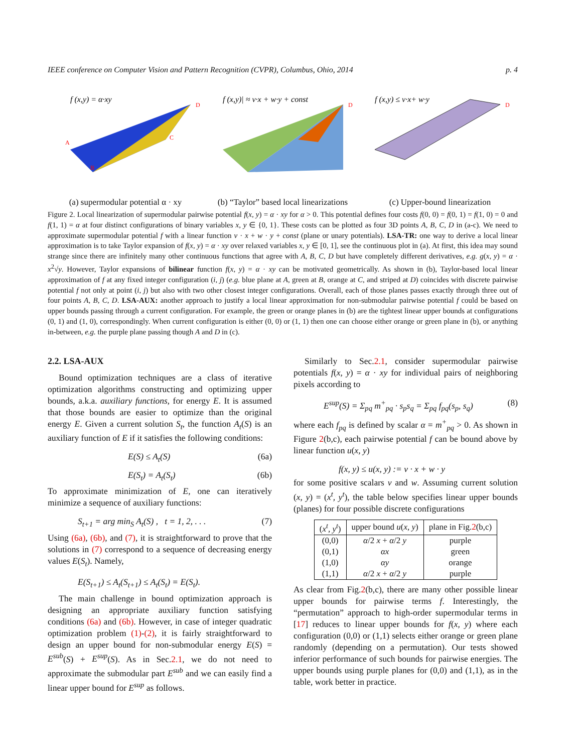IEEE conference on Computer Vision and Pattern Recognition (CVPR), Columbus, Ohio, 2014 p. 4
f (x,y) = α·xy
D
A
B
C
(a) supermodular potential α · xy
f (x,y)| ≈ v·x + w·y + const
D
(b) “Taylor” based local linearizations
f (x,y) ≤ v·x+ w·y
D
(c) Upper-bound linearization
Figure 2. Local linearization of supermodular pairwise potential f(x, y) = α · xy for α > 0. This potential defines four costs f(0, 0) = f(0, 1) = f(1, 0) = 0 and f(1, 1) = α at four distinct configurations of binary variables x, y ∈ {0, 1}. These costs can be plotted as four 3D points A, B, C, D in (a-c). We need to approximate supermodular potential f with a linear function v · x + w · y + const (plane or unary potentials). LSA-TR: one way to derive a local linear approximation is to take Taylor expansion of f(x, y) = α · xy over relaxed variables x, y ∈ [0, 1], see the continuous plot in (a). At first, this idea may sound strange since there are infinitely many other continuous functions that agree with A, B, C, D but have completely different derivatives, e.g. g(x, y) = α · x<sup>2</sup>√y. However, Taylor expansions of bilinear function f(x, y) = α · xy can be motivated geometrically. As shown in (b), Taylor-based local linear approximation of f at any fixed integer configuration (i, j) (e.g. blue plane at A, green at B, orange at C, and striped at D) coincides with discrete pairwise potential f not only at point (i, j) but also with two other closest integer configurations. Overall, each of those planes passes exactly through three out of four points A, B, C, D. LSA-AUX: another approach to justify a local linear approximation for non-submodular pairwise potential f could be based on upper bounds passing through a current configuration. For example, the green or orange planes in (b) are the tightest linear upper bounds at configurations (0, 1) and (1, 0), correspondingly. When current configuration is either (0, 0) or (1, 1) then one can choose either orange or green plane in (b), or anything in-between, e.g. the purple plane passing though A and D in (c).
2.2. LSA-AUX
Bound optimization techniques are a class of iterative optimization algorithms constructing and optimizing upper bounds, a.k.a. auxiliary functions, for energy E. It is assumed that those bounds are easier to optimize than the original energy E. Given a current solution S<sub>t</sub>, the function A<sub>t</sub>(S) is an auxiliary function of E if it satisfies the following conditions:
E(S) ≤ A<sub>t</sub>(S) (6a)
E(S<sub>t</sub>) = A<sub>t</sub>(S<sub>t</sub>) (6b)
To approximate minimization of E, one can iteratively minimize a sequence of auxiliary functions:
S<sub>t+1</sub> = arg min<sub>S</sub> A<sub>t</sub>(S) , t = 1, 2, . . . (7)
Using (6a), (6b), and (7), it is straightforward to prove that the solutions in (7) correspond to a sequence of decreasing energy values E(S<sub>t</sub>). Namely,
E(S<sub>t+1</sub>) ≤ A<sub>t</sub>(S<sub>t+1</sub>) ≤ A<sub>t</sub>(S<sub>t</sub>) = E(S<sub>t</sub>).
The main challenge in bound optimization approach is designing an appropriate auxiliary function satisfying conditions (6a) and (6b). However, in case of integer quadratic optimization problem (1)-(2), it is fairly straightforward to design an upper bound for non-submodular energy E(S) = E<sup>sub</sup>(S) + E<sup>sup</sup>(S). As in Sec.2.1, we do not need to approximate the submodular part E<sup>sub</sup> and we can easily find a linear upper bound for E<sup>sup</sup> as follows.
Similarly to Sec.2.1, consider supermodular pairwise potentials f(x, y) = α · xy for individual pairs of neighboring pixels according to
E<sup>sup</sup>(S) = Σ<sub>pq</sub> m<sup>+</sup><sub>pq</sub> · s<sub>p</sub>s<sub>q</sub> = Σ<sub>pq</sub> f<sub>pq</sub>(s<sub>p</sub>, s<sub>q</sub>) (8)
where each f<sub>pq</sub> is defined by scalar α = m<sup>+</sup><sub>pq</sub> > 0. As shown in Figure 2(b,c), each pairwise potential f can be bound above by linear function u(x, y)
f(x, y) ≤ u(x, y) := v · x + w · y
for some positive scalars v and w. Assuming current solution (x, y) = (x<sup>t</sup>, y<sup>t</sup>), the table below specifies linear upper bounds (planes) for four possible discrete configurations
| ( x<sup>t</sup>, y<sup>t</sup> ) | upper bound u ( x, y ) | plane in Fig. 2 (b,c) |
| --- | --- | --- |
| (0,0) | α /2 x + α /2 y | purple |
| (0,1) | αx | green |
| (1,0) | αy | orange |
| (1,1) | α /2 x + α /2 y | purple |
As clear from Fig.2(b,c), there are many other possible linear upper bounds for pairwise terms f. Interestingly, the “permutation” approach to high-order supermodular terms in [17] reduces to linear upper bounds for f(x, y) where each configuration (0,0) or (1,1) selects either orange or green plane randomly (depending on a permutation). Our tests showed inferior performance of such bounds for pairwise energies. The upper bounds using purple planes for (0,0) and (1,1), as in the table, work better in practice.